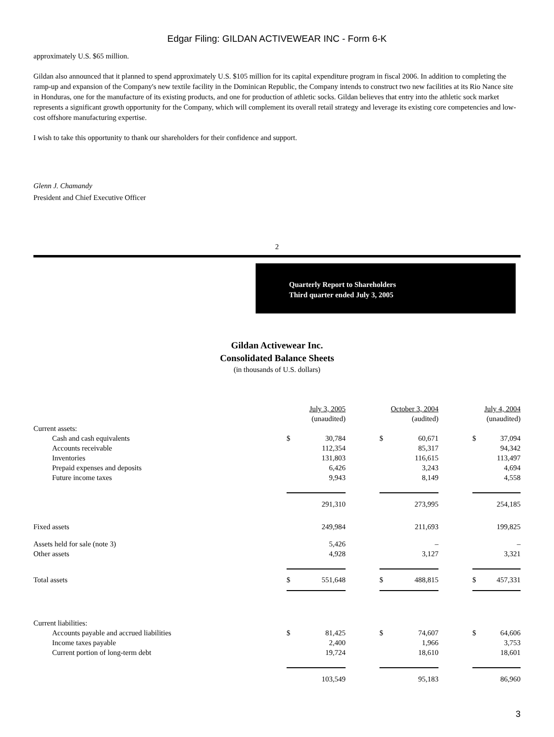Edgar Filing: GILDAN ACTIVEWEAR INC - Form 6-K
approximately U.S. $65 million.
Gildan also announced that it planned to spend approximately U.S. $105 million for its capital expenditure program in fiscal 2006. In addition to completing the ramp-up and expansion of the Company's new textile facility in the Dominican Republic, the Company intends to construct two new facilities at its Rio Nance site in Honduras, one for the manufacture of its existing products, and one for production of athletic socks. Gildan believes that entry into the athletic sock market represents a significant growth opportunity for the Company, which will complement its overall retail strategy and leverage its existing core competencies and low-cost offshore manufacturing expertise.
I wish to take this opportunity to thank our shareholders for their confidence and support.
Glenn J. Chamandy
President and Chief Executive Officer
2
Quarterly Report to Shareholders
Third quarter ended July 3, 2005
Gildan Activewear Inc.
Consolidated Balance Sheets
(in thousands of U.S. dollars)
| | | July 3, 2005 | | | October 3, 2004 | | | July 4, 2004 |
| | | (unaudited) | | | (audited) | | | (unaudited) |
| Current assets: | | | | | | | | |
| Cash and cash equivalents | $ | 30,784 | | $ | 60,671 | | $ | 37,094 |
| Accounts receivable | | 112,354 | | | 85,317 | | | 94,342 |
| Inventories | | 131,803 | | | 116,615 | | | 113,497 |
| Prepaid expenses and deposits | | 6,426 | | | 3,243 | | | 4,694 |
| Future income taxes | | 9,943 | | | 8,149 | | | 4,558 |
| | | 291,310 | | | 273,995 | | | 254,185 |
| Fixed assets | | 249,984 | | | 211,693 | | | 199,825 |
| Assets held for sale (note 3) | | 5,426 | | | – | | | – |
| Other assets | | 4,928 | | | 3,127 | | | 3,321 |
| Total assets | $ | 551,648 | | $ | 488,815 | | $ | 457,331 |
| Current liabilities: | | | | | | | | |
| Accounts payable and accrued liabilities | $ | 81,425 | | $ | 74,607 | | $ | 64,606 |
| Income taxes payable | | 2,400 | | | 1,966 | | | 3,753 |
| Current portion of long-term debt | | 19,724 | | | 18,610 | | | 18,601 |
| | | 103,549 | | | 95,183 | | | 86,960 |
3